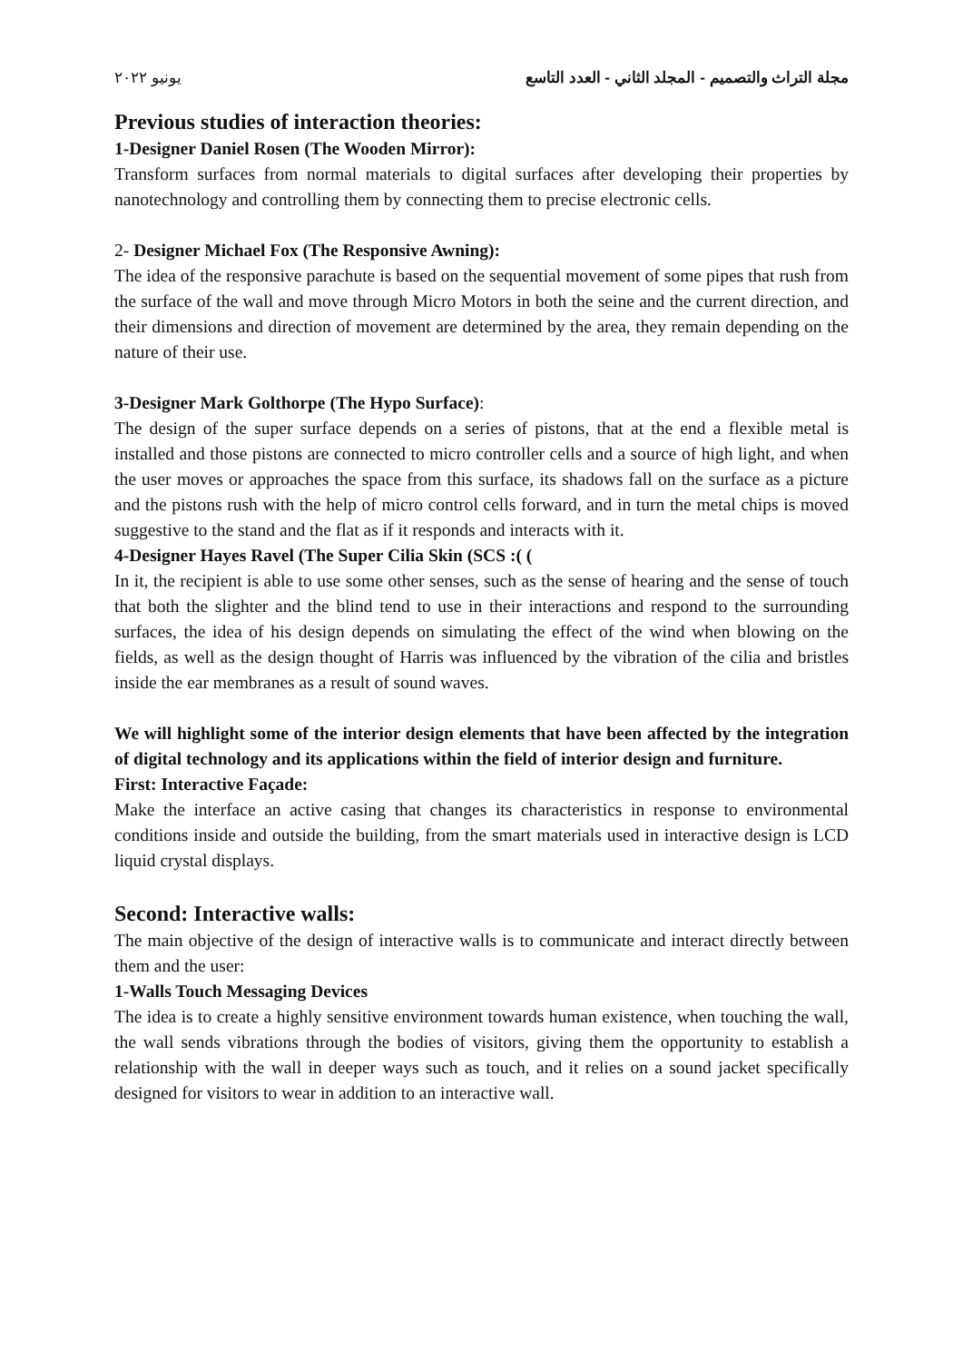يونيو ٢٠٢٢ مجلة التراث والتصميم - المجلد الثاني - العدد التاسع
Previous studies of interaction theories:
1-Designer Daniel Rosen (The Wooden Mirror):
Transform surfaces from normal materials to digital surfaces after developing their properties by nanotechnology and controlling them by connecting them to precise electronic cells.
2- Designer Michael Fox (The Responsive Awning):
The idea of the responsive parachute is based on the sequential movement of some pipes that rush from the surface of the wall and move through Micro Motors in both the seine and the current direction, and their dimensions and direction of movement are determined by the area, they remain depending on the nature of their use.
3-Designer Mark Golthorpe (The Hypo Surface):
The design of the super surface depends on a series of pistons, that at the end a flexible metal is installed and those pistons are connected to micro controller cells and a source of high light, and when the user moves or approaches the space from this surface, its shadows fall on the surface as a picture and the pistons rush with the help of micro control cells forward, and in turn the metal chips is moved suggestive to the stand and the flat as if it responds and interacts with it.
4-Designer Hayes Ravel (The Super Cilia Skin (SCS :( (
In it, the recipient is able to use some other senses, such as the sense of hearing and the sense of touch that both the slighter and the blind tend to use in their interactions and respond to the surrounding surfaces, the idea of his design depends on simulating the effect of the wind when blowing on the fields, as well as the design thought of Harris was influenced by the vibration of the cilia and bristles inside the ear membranes as a result of sound waves.
We will highlight some of the interior design elements that have been affected by the integration of digital technology and its applications within the field of interior design and furniture.
First: Interactive Façade:
Make the interface an active casing that changes its characteristics in response to environmental conditions inside and outside the building, from the smart materials used in interactive design is LCD liquid crystal displays.
Second: Interactive walls:
The main objective of the design of interactive walls is to communicate and interact directly between them and the user:
1-Walls Touch Messaging Devices
The idea is to create a highly sensitive environment towards human existence, when touching the wall, the wall sends vibrations through the bodies of visitors, giving them the opportunity to establish a relationship with the wall in deeper ways such as touch, and it relies on a sound jacket specifically designed for visitors to wear in addition to an interactive wall.